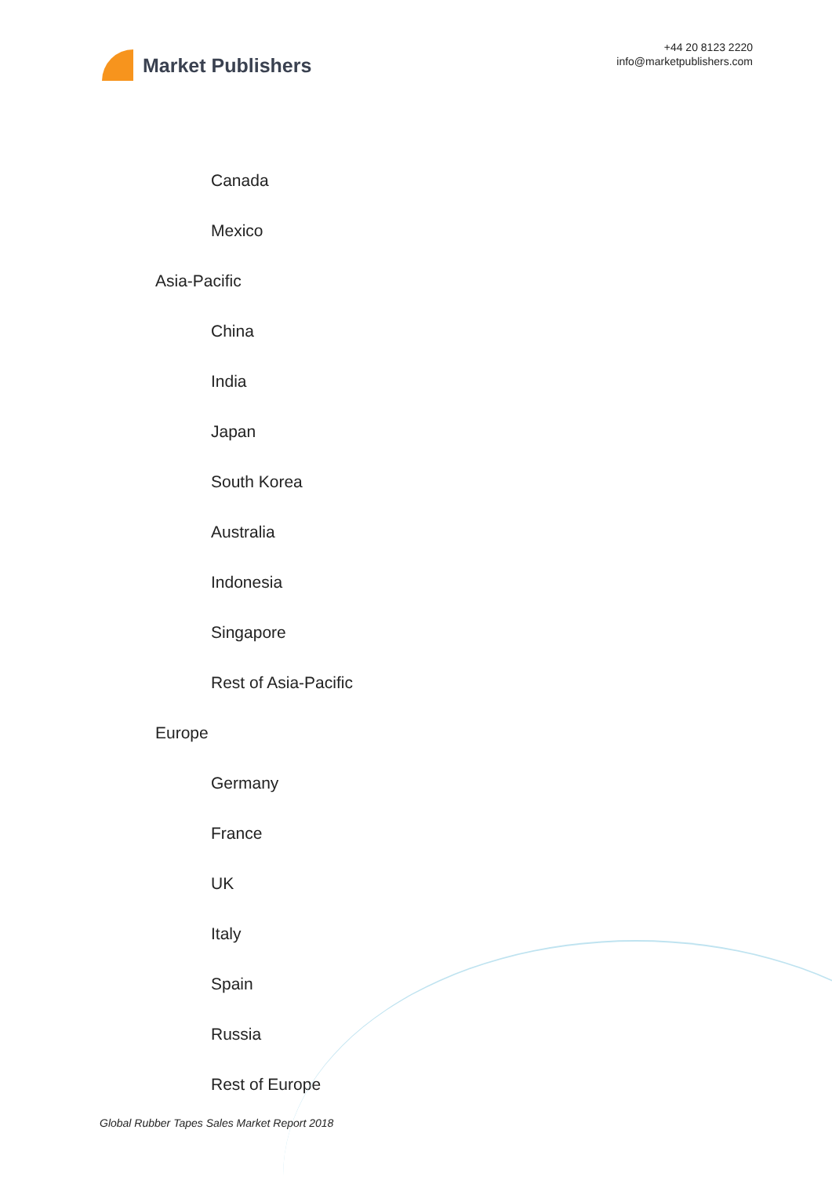Market Publishers
+44 20 8123 2220
info@marketpublishers.com
Canada
Mexico
Asia-Pacific
China
India
Japan
South Korea
Australia
Indonesia
Singapore
Rest of Asia-Pacific
Europe
Germany
France
UK
Italy
Spain
Russia
Rest of Europe
Global Rubber Tapes Sales Market Report 2018